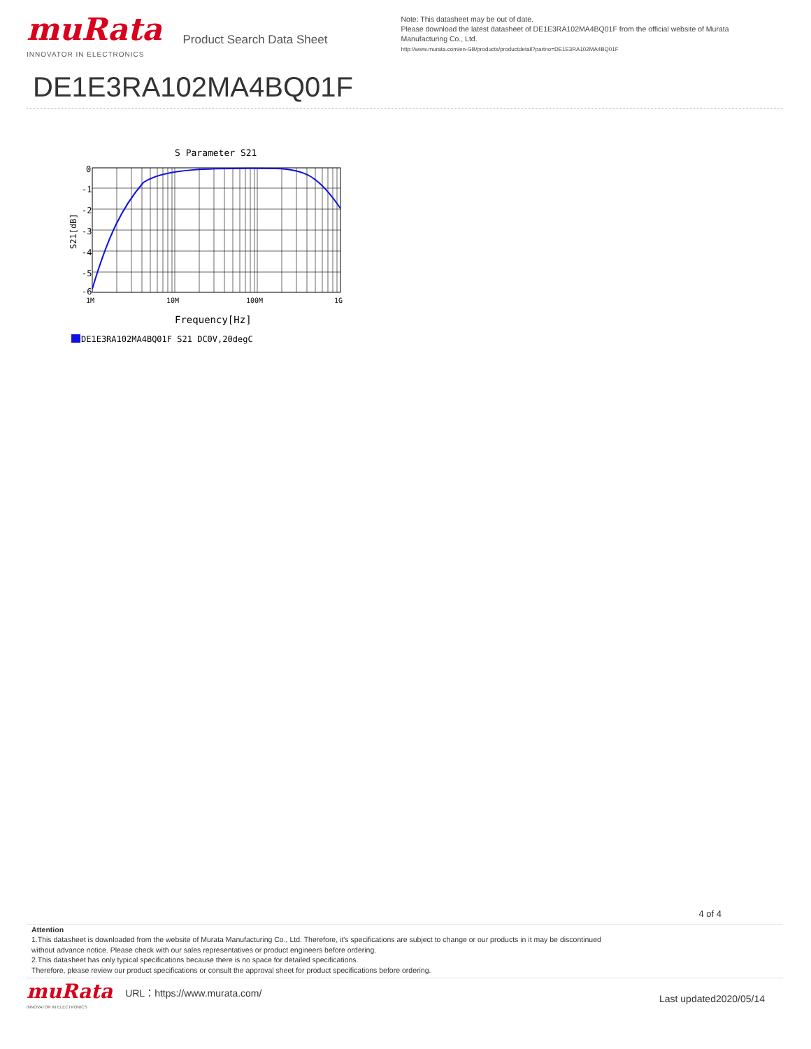muRata
INNOVATOR IN ELECTRONICS
Product Search Data Sheet
Note: This datasheet may be out of date.
Please download the latest datasheet of DE1E3RA102MA4BQ01F from the official website of Murata
Manufacturing Co., Ltd.
http://www.murata.com/en-GB/products/productdetail?partno=DE1E3RA102MA4BQ01F
DE1E3RA102MA4BQ01F
S Parameter S21
0
-1
-2
-3
-4
-5
-6
1M
10M
100M
1G
S21[dB]
Frequency[Hz]
DE1E3RA102MA4BQ01F S21 DC0V,20degC
4 of 4
Attention
1.This datasheet is downloaded from the website of Murata Manufacturing Co., Ltd. Therefore, it's specifications are subject to change or our products in it may be discontinued
without advance notice. Please check with our sales representatives or product engineers before ordering.
2.This datasheet has only typical specifications because there is no space for detailed specifications.
Therefore, please review our product specifications or consult the approval sheet for product specifications before ordering.
muRata
INNOVATOR IN ELECTRONICS
URL：https://www.murata.com/
Last updated2020/05/14